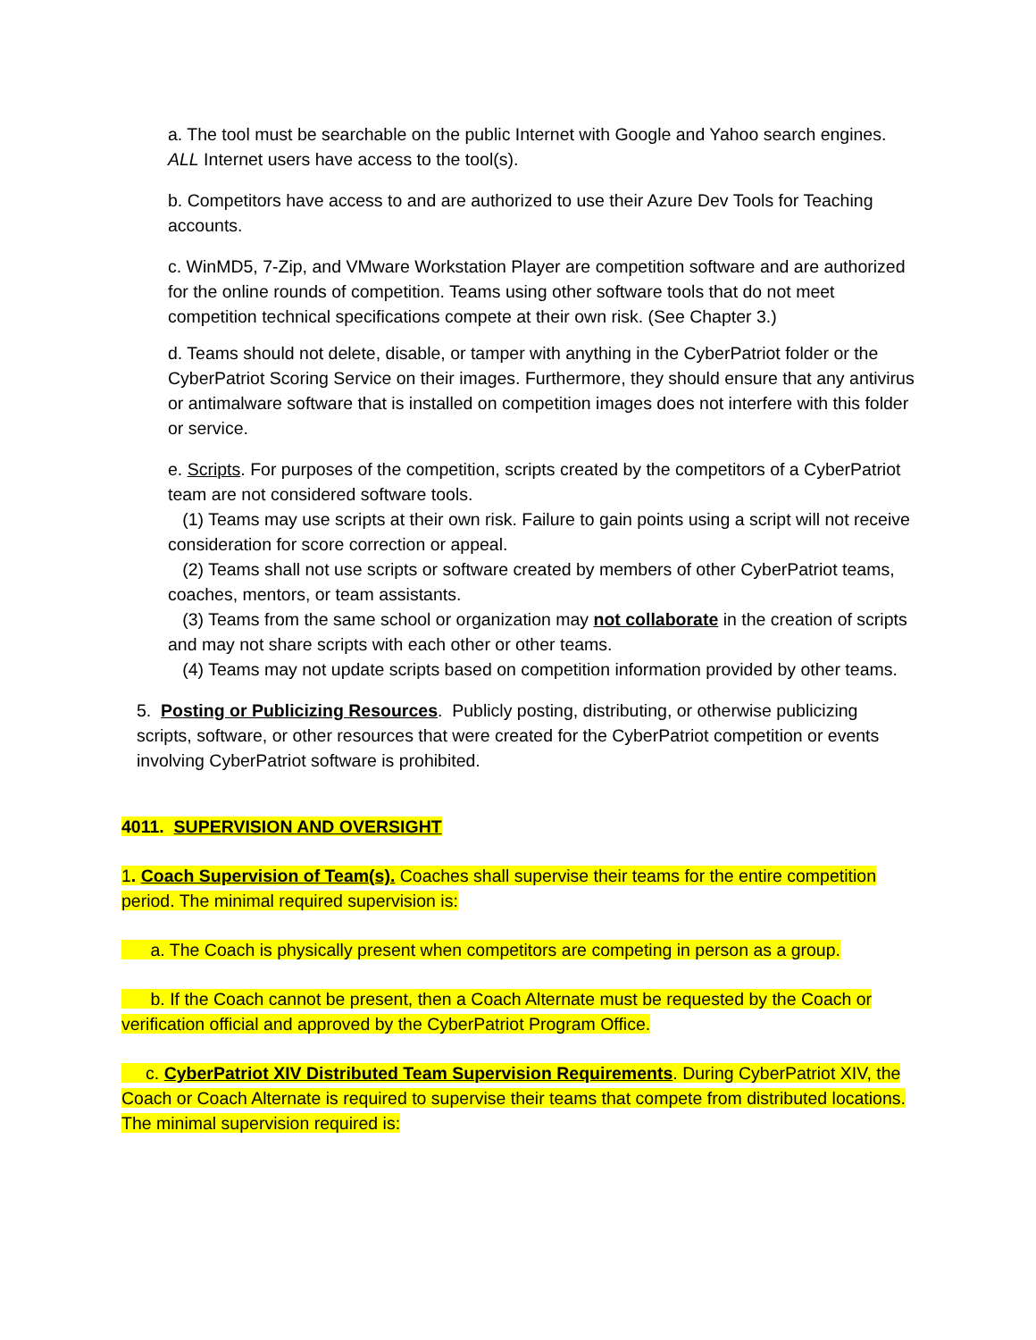a. The tool must be searchable on the public Internet with Google and Yahoo search engines. ALL Internet users have access to the tool(s).
b. Competitors have access to and are authorized to use their Azure Dev Tools for Teaching accounts.
c. WinMD5, 7-Zip, and VMware Workstation Player are competition software and are authorized for the online rounds of competition. Teams using other software tools that do not meet competition technical specifications compete at their own risk. (See Chapter 3.)
d. Teams should not delete, disable, or tamper with anything in the CyberPatriot folder or the CyberPatriot Scoring Service on their images. Furthermore, they should ensure that any antivirus or antimalware software that is installed on competition images does not interfere with this folder or service.
e. Scripts. For purposes of the competition, scripts created by the competitors of a CyberPatriot team are not considered software tools.
(1) Teams may use scripts at their own risk. Failure to gain points using a script will not receive consideration for score correction or appeal.
(2) Teams shall not use scripts or software created by members of other CyberPatriot teams, coaches, mentors, or team assistants.
(3) Teams from the same school or organization may not collaborate in the creation of scripts and may not share scripts with each other or other teams.
(4) Teams may not update scripts based on competition information provided by other teams.
5. Posting or Publicizing Resources. Publicly posting, distributing, or otherwise publicizing scripts, software, or other resources that were created for the CyberPatriot competition or events involving CyberPatriot software is prohibited.
4011. SUPERVISION AND OVERSIGHT
1. Coach Supervision of Team(s). Coaches shall supervise their teams for the entire competition period. The minimal required supervision is:
a. The Coach is physically present when competitors are competing in person as a group.
b. If the Coach cannot be present, then a Coach Alternate must be requested by the Coach or verification official and approved by the CyberPatriot Program Office.
c. CyberPatriot XIV Distributed Team Supervision Requirements. During CyberPatriot XIV, the Coach or Coach Alternate is required to supervise their teams that compete from distributed locations. The minimal supervision required is: